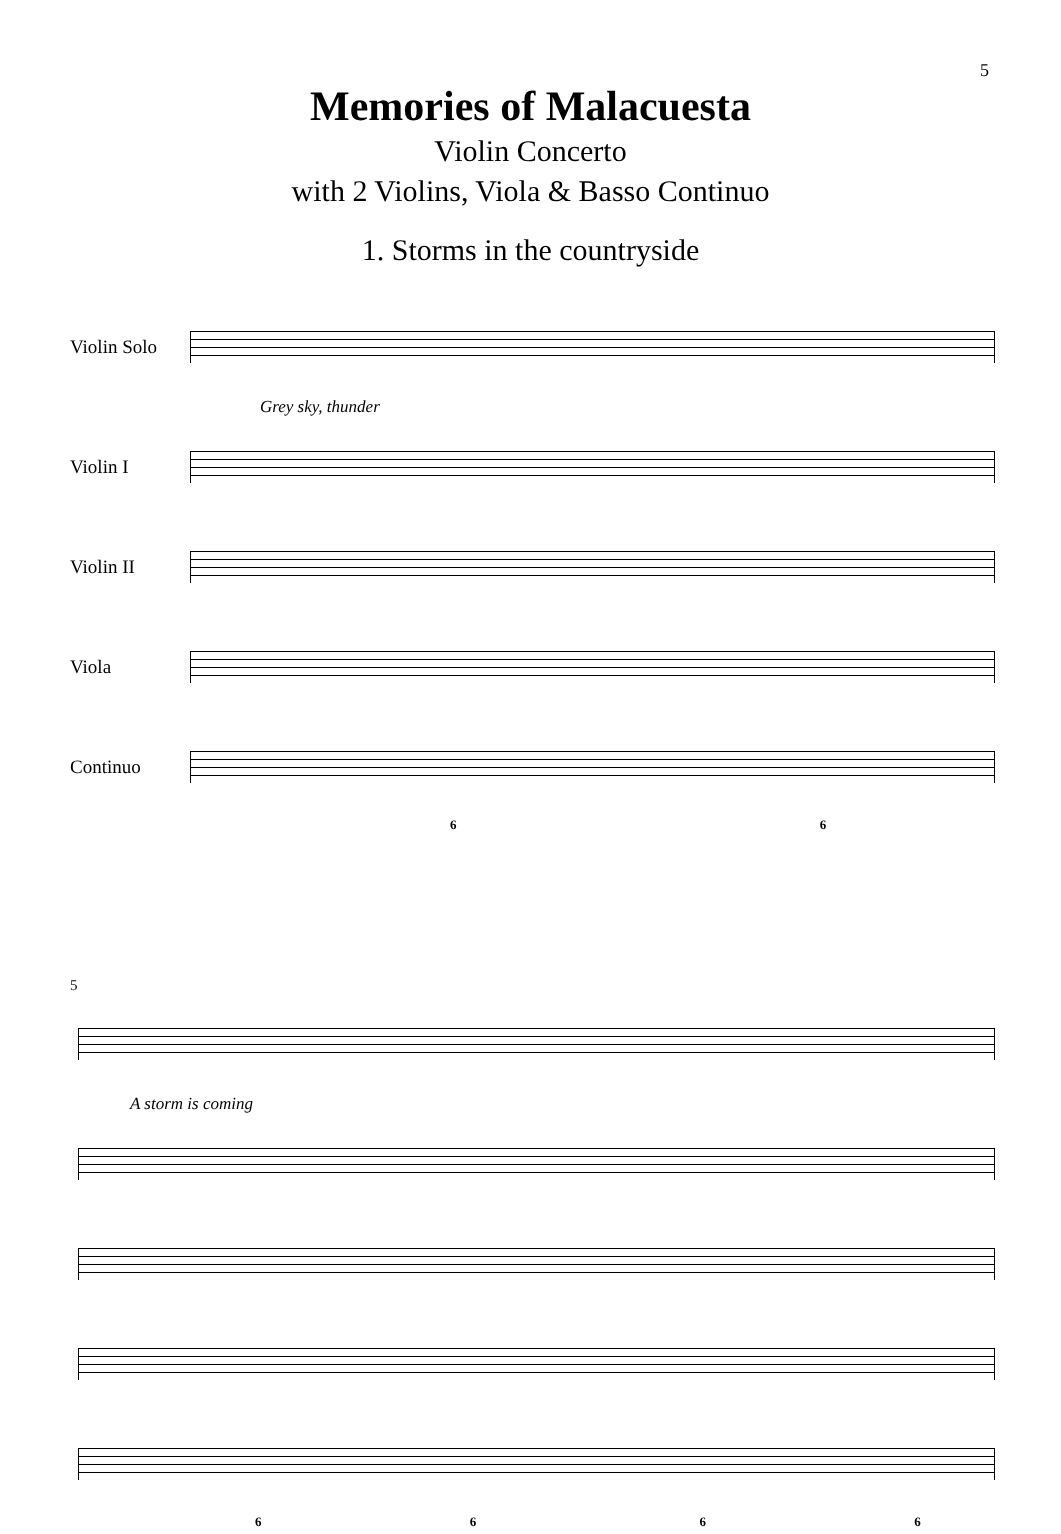5
Memories of Malacuesta
Violin Concerto
with 2 Violins, Viola & Basso Continuo
1. Storms in the countryside
Violin Solo
Grey sky, thunder
Violin I
Violin II
Viola
Continuo
6 6
5
A storm is coming
6 6 6 6